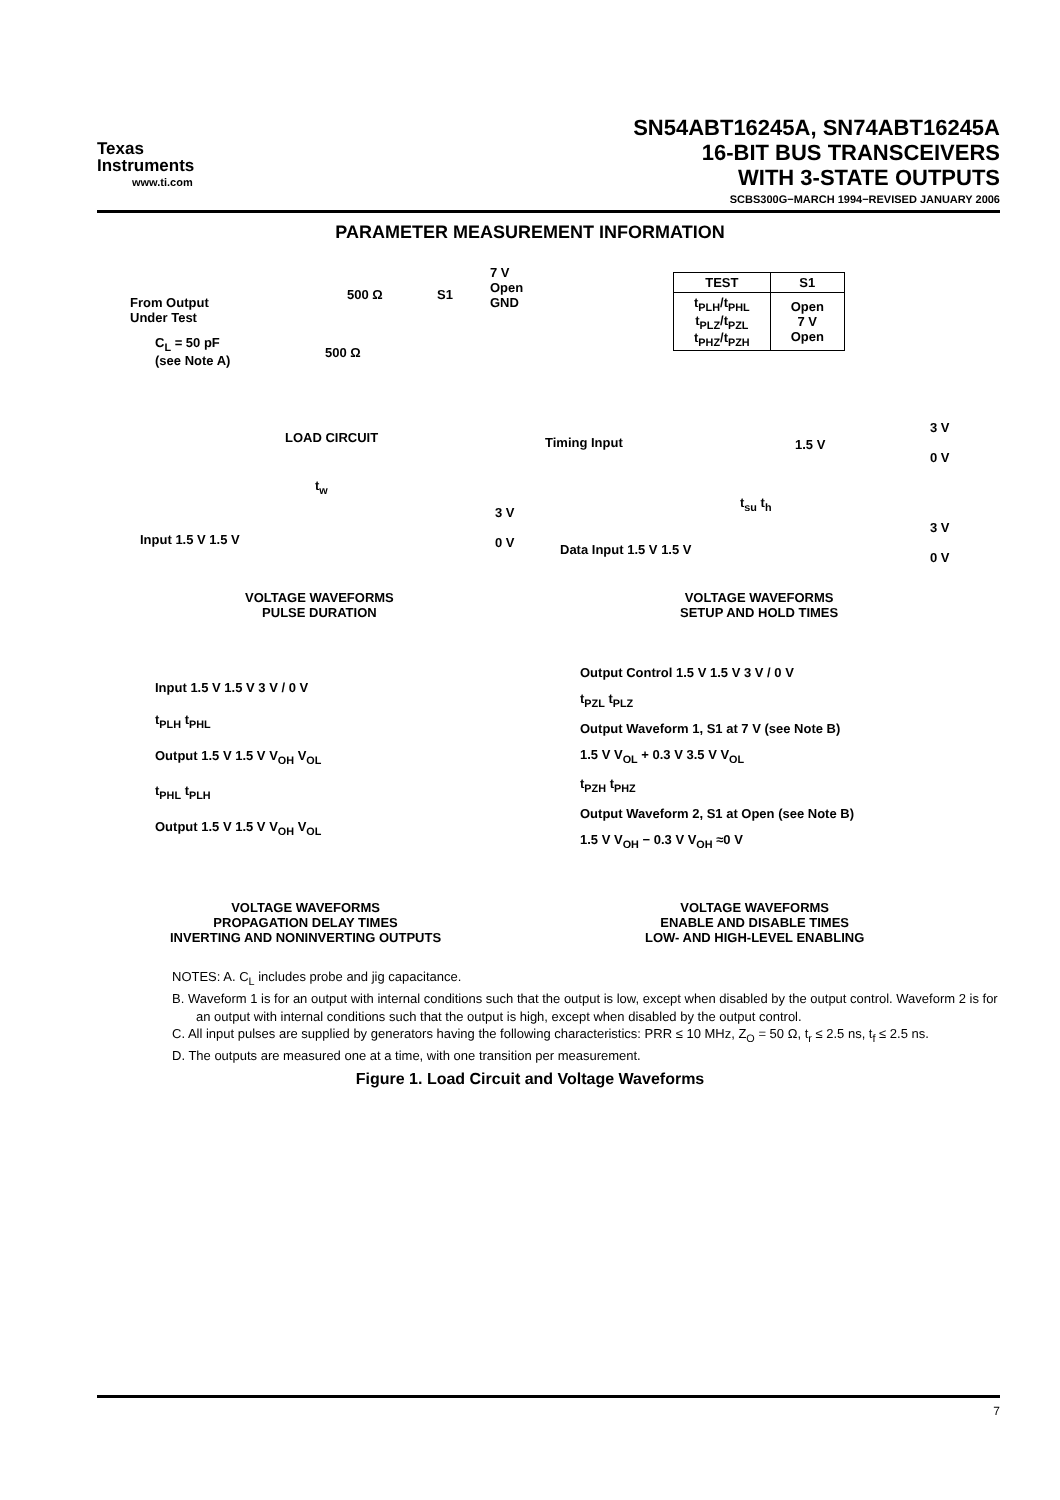Texas
Instruments
www.ti.com
SN54ABT16245A, SN74ABT16245A
16-BIT BUS TRANSCEIVERS
WITH 3-STATE OUTPUTS
SCBS300G−MARCH 1994−REVISED JANUARY 2006
PARAMETER MEASUREMENT INFORMATION
From Output
Under Test
C<sub>L</sub> = 50 pF
(see Note A)
500 Ω
500 Ω
S1
7 V
Open
GND
LOAD CIRCUIT
| TEST | S1 |
| --- | --- |
| t<sub>PLH</sub>/t<sub>PHL</sub> t<sub>PLZ</sub>/t<sub>PZL</sub> t<sub>PHZ</sub>/t<sub>PZH</sub> | Open 7 V Open |
Timing Input 1.5 V
3 V
0 V
t<sub>su</sub> t<sub>h</sub>
Data Input 1.5 V 1.5 V
3 V
0 V
t<sub>w</sub>
Input 1.5 V 1.5 V
3 V
0 V
VOLTAGE WAVEFORMS
PULSE DURATION
VOLTAGE WAVEFORMS
SETUP AND HOLD TIMES
Input 1.5 V 1.5 V 3 V / 0 V
t<sub>PLH</sub> t<sub>PHL</sub>
Output 1.5 V 1.5 V V<sub>OH</sub> V<sub>OL</sub>
t<sub>PHL</sub> t<sub>PLH</sub>
Output 1.5 V 1.5 V V<sub>OH</sub> V<sub>OL</sub>
Output Control 1.5 V 1.5 V 3 V / 0 V
t<sub>PZL</sub> t<sub>PLZ</sub>
Output Waveform 1, S1 at 7 V (see Note B)
1.5 V V<sub>OL</sub> + 0.3 V 3.5 V V<sub>OL</sub>
t<sub>PZH</sub> t<sub>PHZ</sub>
Output Waveform 2, S1 at Open (see Note B)
1.5 V V<sub>OH</sub> − 0.3 V V<sub>OH</sub> ≈0 V
VOLTAGE WAVEFORMS
PROPAGATION DELAY TIMES
INVERTING AND NONINVERTING OUTPUTS
VOLTAGE WAVEFORMS
ENABLE AND DISABLE TIMES
LOW- AND HIGH-LEVEL ENABLING
NOTES: A. C<sub>L</sub> includes probe and jig capacitance.
B. Waveform 1 is for an output with internal conditions such that the output is low, except when disabled by the output control. Waveform 2 is for an output with internal conditions such that the output is high, except when disabled by the output control.
C. All input pulses are supplied by generators having the following characteristics: PRR ≤ 10 MHz, Z<sub>O</sub> = 50 Ω, t<sub>r</sub> ≤ 2.5 ns, t<sub>f</sub> ≤ 2.5 ns.
D. The outputs are measured one at a time, with one transition per measurement.
Figure 1. Load Circuit and Voltage Waveforms
7